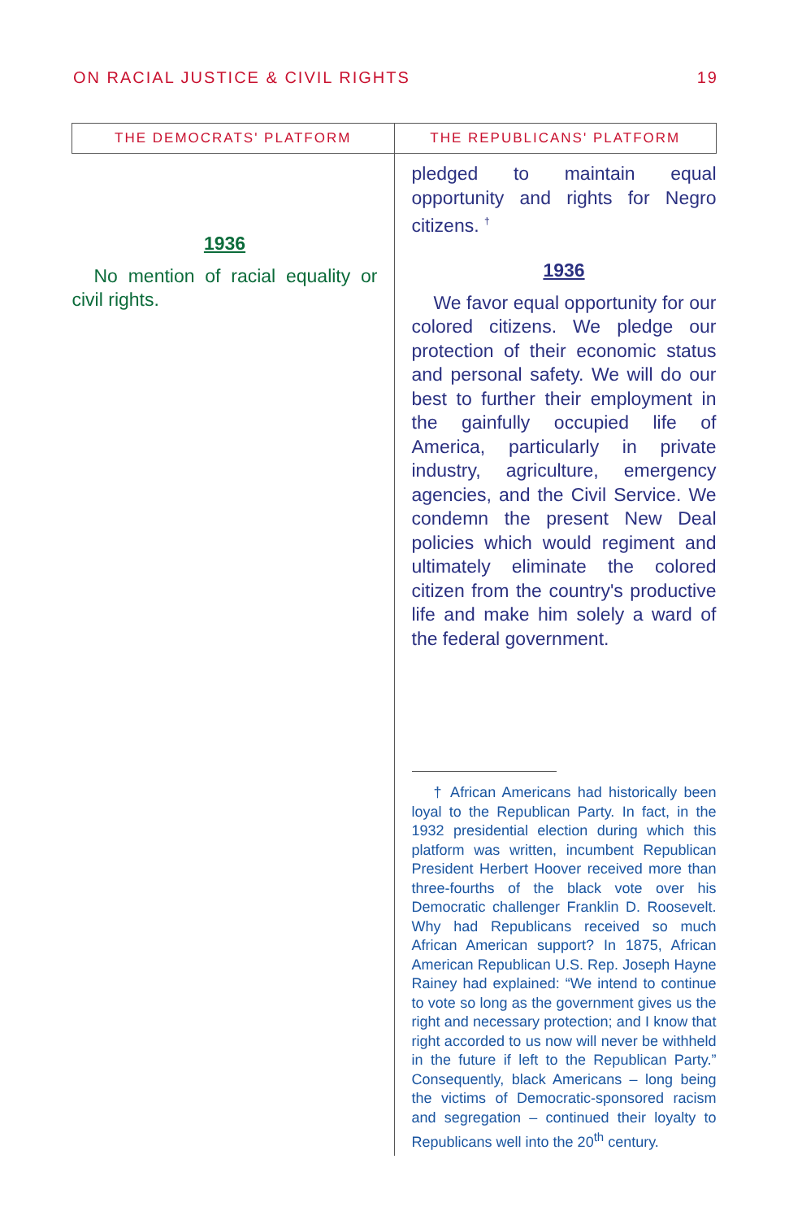ON RACIAL JUSTICE & CIVIL RIGHTS 19
| THE DEMOCRATS' PLATFORM | THE REPUBLICANS' PLATFORM |
| --- | --- |
| 1936 No mention of racial equality or civil rights. | pledged to maintain equal opportunity and rights for Negro citizens. <sup>†</sup> 1936 We favor equal opportunity for our colored citizens. We pledge our protection of their economic status and personal safety. We will do our best to further their employment in the gainfully occupied life of America, particularly in private industry, agriculture, emergency agencies, and the Civil Service. We condemn the present New Deal policies which would regiment and ultimately eliminate the colored citizen from the country's productive life and make him solely a ward of the federal government. † African Americans had historically been loyal to the Republican Party. In fact, in the 1932 presidential election during which this platform was written, incumbent Republican President Herbert Hoover received more than three-fourths of the black vote over his Democratic challenger Franklin D. Roosevelt. Why had Republicans received so much African American support? In 1875, African American Republican U.S. Rep. Joseph Hayne Rainey had explained: “We intend to continue to vote so long as the government gives us the right and necessary protection; and I know that right accorded to us now will never be withheld in the future if left to the Republican Party.” Consequently, black Americans – long being the victims of Democratic-sponsored racism and segregation – continued their loyalty to Republicans well into the 20<sup>th</sup> century. |